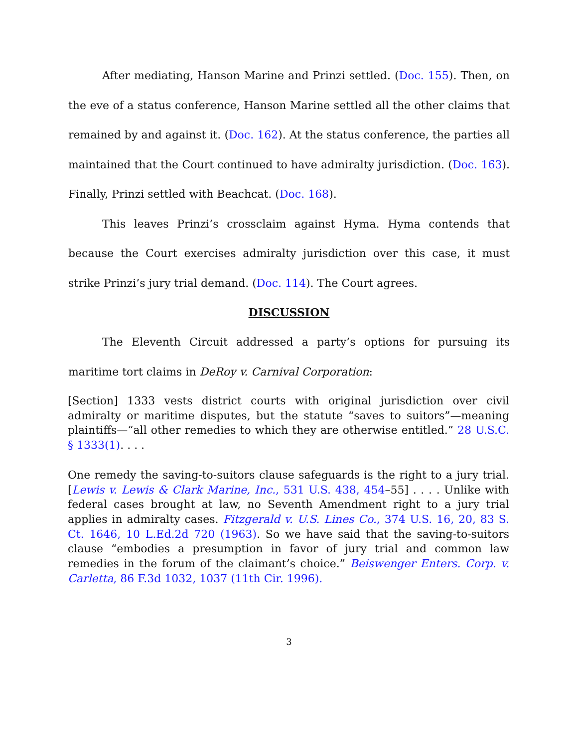After mediating, Hanson Marine and Prinzi settled. (Doc. 155). Then, on the eve of a status conference, Hanson Marine settled all the other claims that remained by and against it. (Doc. 162). At the status conference, the parties all maintained that the Court continued to have admiralty jurisdiction. (Doc. 163). Finally, Prinzi settled with Beachcat. (Doc. 168).
This leaves Prinzi’s crossclaim against Hyma. Hyma contends that because the Court exercises admiralty jurisdiction over this case, it must strike Prinzi’s jury trial demand. (Doc. 114). The Court agrees.
DISCUSSION
The Eleventh Circuit addressed a party’s options for pursuing its maritime tort claims in DeRoy v. Carnival Corporation:
[Section] 1333 vests district courts with original jurisdiction over civil admiralty or maritime disputes, but the statute “saves to suitors”—meaning plaintiffs—“all other remedies to which they are otherwise entitled.” 28 U.S.C. § 1333(1). . . .
One remedy the saving-to-suitors clause safeguards is the right to a jury trial. [Lewis v. Lewis & Clark Marine, Inc., 531 U.S. 438, 454–55] . . . . Unlike with federal cases brought at law, no Seventh Amendment right to a jury trial applies in admiralty cases. Fitzgerald v. U.S. Lines Co., 374 U.S. 16, 20, 83 S. Ct. 1646, 10 L.Ed.2d 720 (1963). So we have said that the saving-to-suitors clause “embodies a presumption in favor of jury trial and common law remedies in the forum of the claimant’s choice.” Beiswenger Enters. Corp. v. Carletta, 86 F.3d 1032, 1037 (11th Cir. 1996).
3